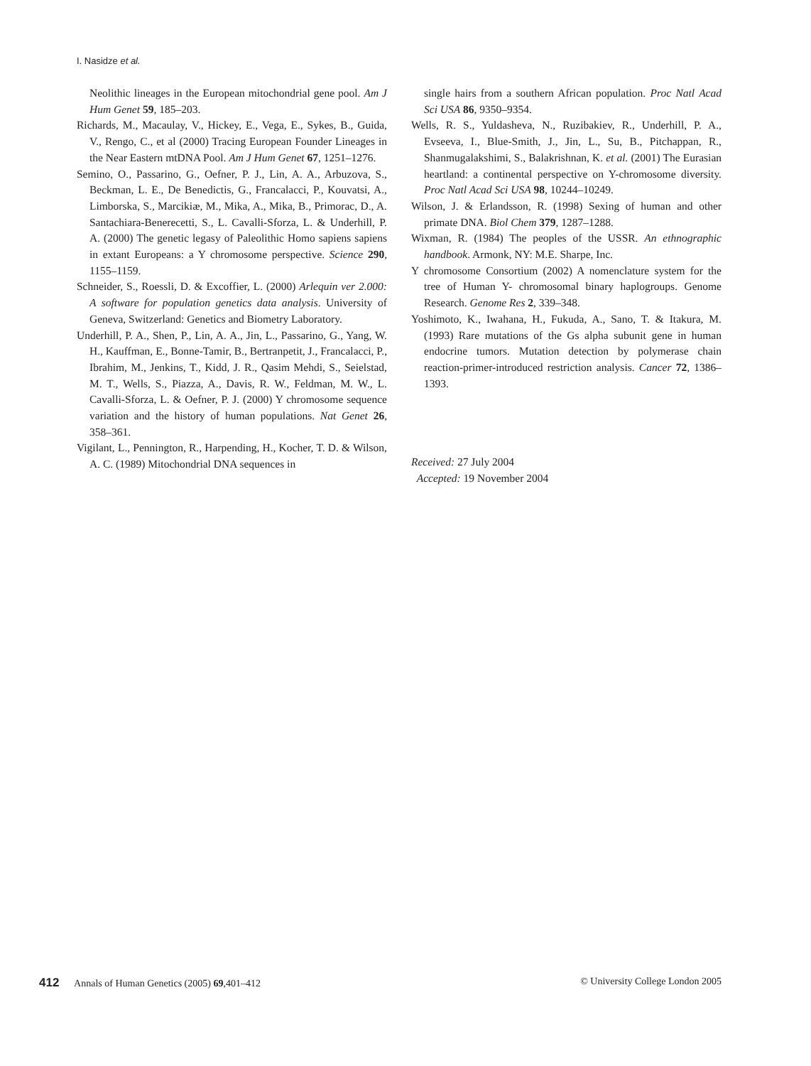I. Nasidze et al.
Neolithic lineages in the European mitochondrial gene pool. Am J Hum Genet 59, 185–203.
Richards, M., Macaulay, V., Hickey, E., Vega, E., Sykes, B., Guida, V., Rengo, C., et al (2000) Tracing European Founder Lineages in the Near Eastern mtDNA Pool. Am J Hum Genet 67, 1251–1276.
Semino, O., Passarino, G., Oefner, P. J., Lin, A. A., Arbuzova, S., Beckman, L. E., De Benedictis, G., Francalacci, P., Kouvatsi, A., Limborska, S., Marcikiæ, M., Mika, A., Mika, B., Primorac, D., A. Santachiara-Benerecetti, S., L. Cavalli-Sforza, L. & Underhill, P. A. (2000) The genetic legasy of Paleolithic Homo sapiens sapiens in extant Europeans: a Y chromosome perspective. Science 290, 1155–1159.
Schneider, S., Roessli, D. & Excoffier, L. (2000) Arlequin ver 2.000: A software for population genetics data analysis. University of Geneva, Switzerland: Genetics and Biometry Laboratory.
Underhill, P. A., Shen, P., Lin, A. A., Jin, L., Passarino, G., Yang, W. H., Kauffman, E., Bonne-Tamir, B., Bertranpetit, J., Francalacci, P., Ibrahim, M., Jenkins, T., Kidd, J. R., Qasim Mehdi, S., Seielstad, M. T., Wells, S., Piazza, A., Davis, R. W., Feldman, M. W., L. Cavalli-Sforza, L. & Oefner, P. J. (2000) Y chromosome sequence variation and the history of human populations. Nat Genet 26, 358–361.
Vigilant, L., Pennington, R., Harpending, H., Kocher, T. D. & Wilson, A. C. (1989) Mitochondrial DNA sequences in
single hairs from a southern African population. Proc Natl Acad Sci USA 86, 9350–9354.
Wells, R. S., Yuldasheva, N., Ruzibakiev, R., Underhill, P. A., Evseeva, I., Blue-Smith, J., Jin, L., Su, B., Pitchappan, R., Shanmugalakshimi, S., Balakrishnan, K. et al. (2001) The Eurasian heartland: a continental perspective on Y-chromosome diversity. Proc Natl Acad Sci USA 98, 10244–10249.
Wilson, J. & Erlandsson, R. (1998) Sexing of human and other primate DNA. Biol Chem 379, 1287–1288.
Wixman, R. (1984) The peoples of the USSR. An ethnographic handbook. Armonk, NY: M.E. Sharpe, Inc.
Y chromosome Consortium (2002) A nomenclature system for the tree of Human Y- chromosomal binary haplogroups. Genome Research. Genome Res 2, 339–348.
Yoshimoto, K., Iwahana, H., Fukuda, A., Sano, T. & Itakura, M. (1993) Rare mutations of the Gs alpha subunit gene in human endocrine tumors. Mutation detection by polymerase chain reaction-primer-introduced restriction analysis. Cancer 72, 1386–1393.
Received: 27 July 2004
Accepted: 19 November 2004
412 Annals of Human Genetics (2005) 69,401–412 © University College London 2005